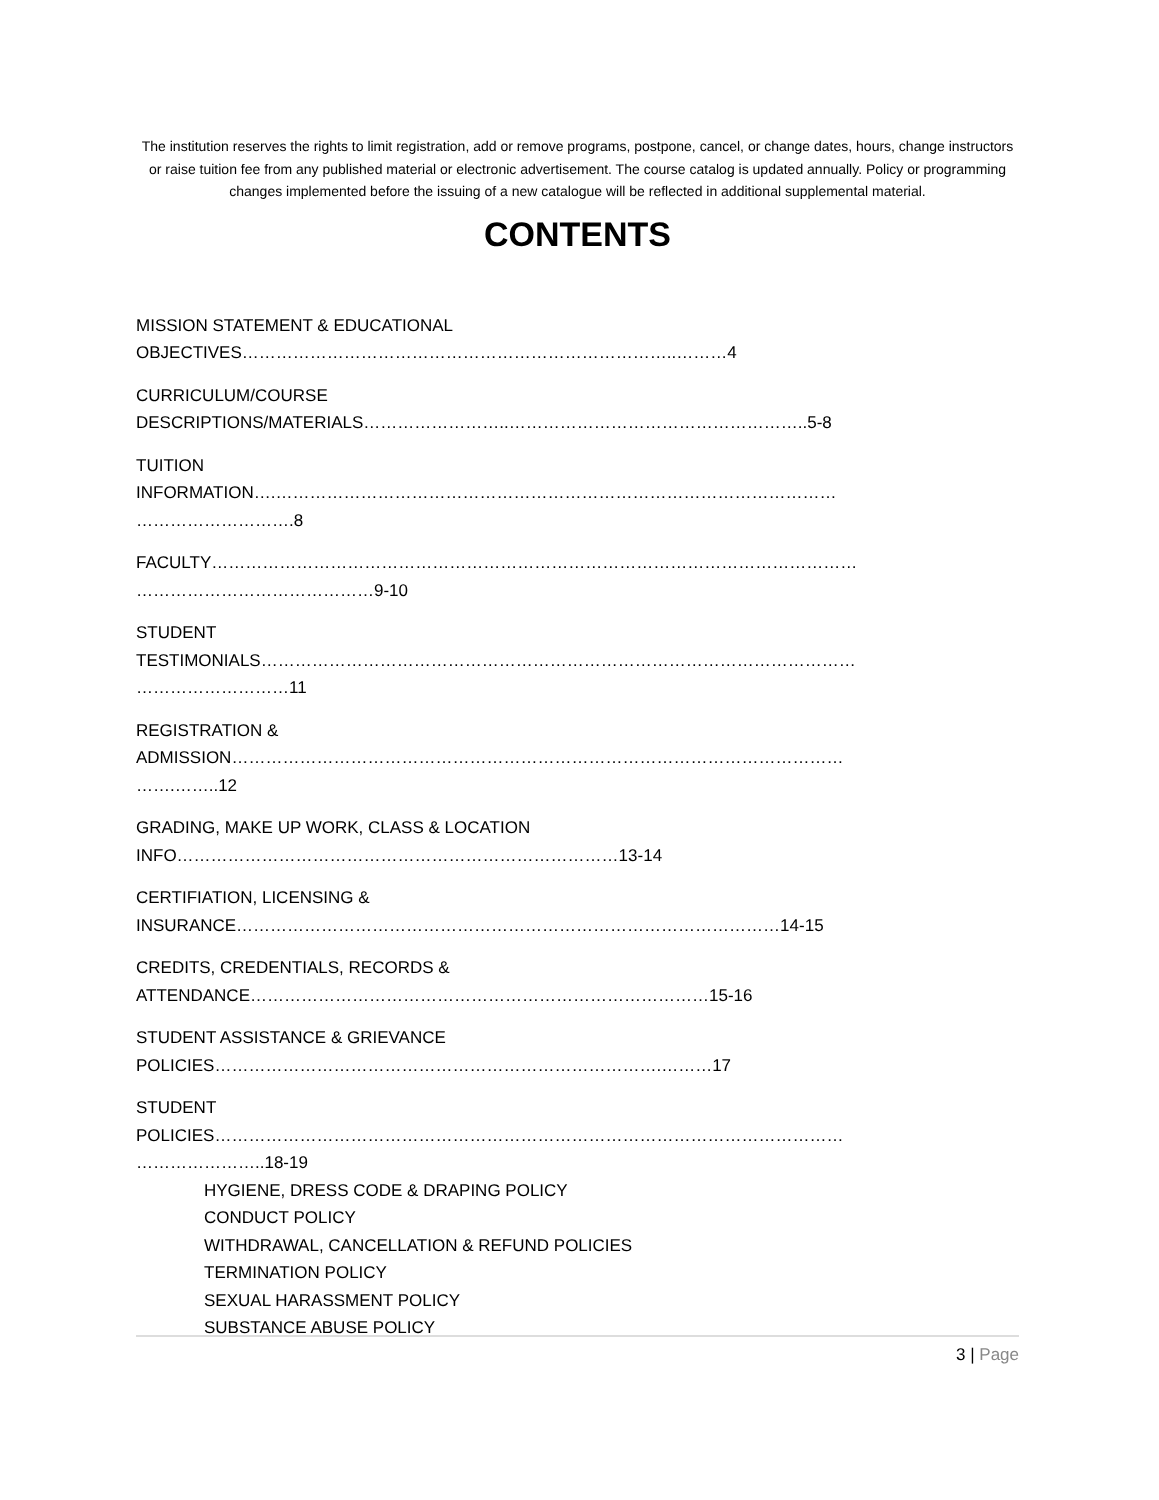The institution reserves the rights to limit registration, add or remove programs, postpone, cancel, or change dates, hours, change instructors or raise tuition fee from any published material or electronic advertisement. The course catalog is updated annually. Policy or programming changes implemented before the issuing of a new catalogue will be reflected in additional supplemental material.
CONTENTS
MISSION STATEMENT & EDUCATIONAL
OBJECTIVES…………………………………………………………………..………4
CURRICULUM/COURSE
DESCRIPTIONS/MATERIALS……………………..……………………………………………..5-8
TUITION
INFORMATION….………………………………………………………………………………………
……………………….8
FACULTY……………………………………………………………………………………………………
……………………………………9-10
STUDENT
TESTIMONIALS……………………………………………………………………………………………
………………………11
REGISTRATION &
ADMISSION………………………………………………………………………………………………
…….……..12
GRADING, MAKE UP WORK, CLASS & LOCATION
INFO……………………………………………………………………13-14
CERTIFIATION, LICENSING &
INSURANCE……………………………………………………………………………………14-15
CREDITS, CREDENTIALS, RECORDS &
ATTENDANCE………………………………………………………………………15-16
STUDENT ASSISTANCE & GRIEVANCE
POLICIES…………………………………………………………………….………17
STUDENT
POLICIES…………………………………………………………………………………………………
…………………..18-19
HYGIENE, DRESS CODE & DRAPING POLICY
CONDUCT POLICY
WITHDRAWAL, CANCELLATION & REFUND POLICIES
TERMINATION POLICY
SEXUAL HARASSMENT POLICY
SUBSTANCE ABUSE POLICY
3 | Page